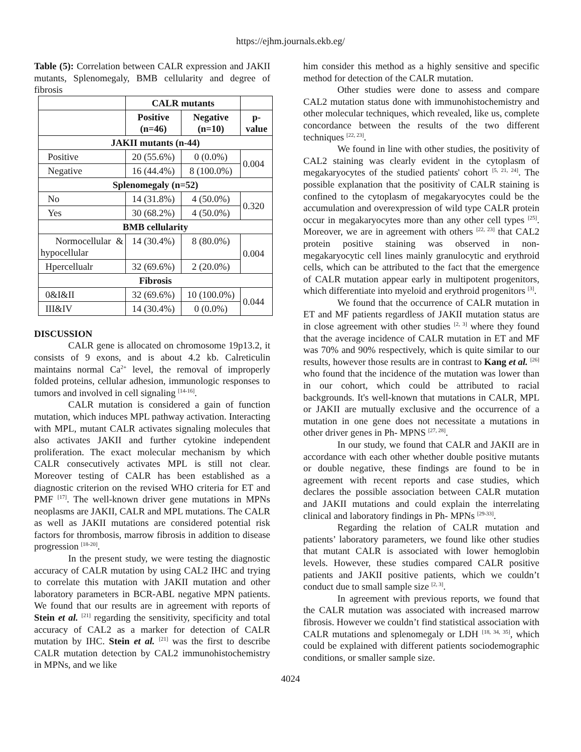https://ejhm.journals.ekb.eg/
Table (5): Correlation between CALR expression and JAKII mutants, Splenomegaly, BMB cellularity and degree of fibrosis
| | CALR mutants | | |
| --- | --- | --- | --- |
| | Positive (n=46) | Negative (n=10) | p-value |
| JAKII mutants (n-44) | | | |
| Positive | 20 (55.6%) | 0 (0.0%) | 0.004 |
| Negative | 16 (44.4%) | 8 (100.0%) | |
| Splenomegaly (n=52) | | | |
| No | 14 (31.8%) | 4 (50.0%) | 0.320 |
| Yes | 30 (68.2%) | 4 (50.0%) | |
| BMB cellularity | | | |
| Normocellular & hypocellular | 14 (30.4%) | 8 (80.0%) | 0.004 |
| Hpercellualr | 32 (69.6%) | 2 (20.0%) | |
| Fibrosis | | | |
| 0&I&II | 32 (69.6%) | 10 (100.0%) | 0.044 |
| III&IV | 14 (30.4%) | 0 (0.0%) | |
DISCUSSION
CALR gene is allocated on chromosome 19p13.2, it consists of 9 exons, and is about 4.2 kb. Calreticulin maintains normal Ca<sup>2+</sup> level, the removal of improperly folded proteins, cellular adhesion, immunologic responses to tumors and involved in cell signaling <sup>[14-16]</sup>.
CALR mutation is considered a gain of function mutation, which induces MPL pathway activation. Interacting with MPL, mutant CALR activates signaling molecules that also activates JAKII and further cytokine independent proliferation. The exact molecular mechanism by which CALR consecutively activates MPL is still not clear. Moreover testing of CALR has been established as a diagnostic criterion on the revised WHO criteria for ET and PMF <sup>[17]</sup>. The well-known driver gene mutations in MPNs neoplasms are JAKII, CALR and MPL mutations. The CALR as well as JAKII mutations are considered potential risk factors for thrombosis, marrow fibrosis in addition to disease progression <sup>[18-20]</sup>.
In the present study, we were testing the diagnostic accuracy of CALR mutation by using CAL2 IHC and trying to correlate this mutation with JAKII mutation and other laboratory parameters in BCR-ABL negative MPN patients. We found that our results are in agreement with reports of Stein et al. <sup>[21]</sup> regarding the sensitivity, specificity and total accuracy of CAL2 as a marker for detection of CALR mutation by IHC. Stein et al. <sup>[21]</sup> was the first to describe CALR mutation detection by CAL2 immunohistochemistry in MPNs, and we like
him consider this method as a highly sensitive and specific method for detection of the CALR mutation.
Other studies were done to assess and compare CAL2 mutation status done with immunohistochemistry and other molecular techniques, which revealed, like us, complete concordance between the results of the two different techniques <sup>[22, 23]</sup>.
We found in line with other studies, the positivity of CAL2 staining was clearly evident in the cytoplasm of megakaryocytes of the studied patients' cohort <sup>[5, 21, 24]</sup>. The possible explanation that the positivity of CALR staining is confined to the cytoplasm of megakaryocytes could be the accumulation and overexpression of wild type CALR protein occur in megakaryocytes more than any other cell types <sup>[25]</sup>. Moreover, we are in agreement with others <sup>[22, 23]</sup> that CAL2 protein positive staining was observed in non-megakaryocytic cell lines mainly granulocytic and erythroid cells, which can be attributed to the fact that the emergence of CALR mutation appear early in multipotent progenitors, which differentiate into myeloid and erythroid progenitors <sup>[3]</sup>.
We found that the occurrence of CALR mutation in ET and MF patients regardless of JAKII mutation status are in close agreement with other studies <sup>[2, 3]</sup> where they found that the average incidence of CALR mutation in ET and MF was 70% and 90% respectively, which is quite similar to our results, however those results are in contrast to Kang et al. <sup>[26]</sup> who found that the incidence of the mutation was lower than in our cohort, which could be attributed to racial backgrounds. It's well-known that mutations in CALR, MPL or JAKII are mutually exclusive and the occurrence of a mutation in one gene does not necessitate a mutations in other driver genes in Ph- MPNS <sup>[27, 28]</sup>.
In our study, we found that CALR and JAKII are in accordance with each other whether double positive mutants or double negative, these findings are found to be in agreement with recent reports and case studies, which declares the possible association between CALR mutation and JAKII mutations and could explain the interrelating clinical and laboratory findings in Ph- MPNs <sup>[29-33]</sup>.
Regarding the relation of CALR mutation and patients’ laboratory parameters, we found like other studies that mutant CALR is associated with lower hemoglobin levels. However, these studies compared CALR positive patients and JAKII positive patients, which we couldn’t conduct due to small sample size <sup>[2, 3]</sup>.
In agreement with previous reports, we found that the CALR mutation was associated with increased marrow fibrosis. However we couldn’t find statistical association with CALR mutations and splenomegaly or LDH <sup>[18, 34, 35]</sup>, which could be explained with different patients sociodemographic conditions, or smaller sample size.
4024